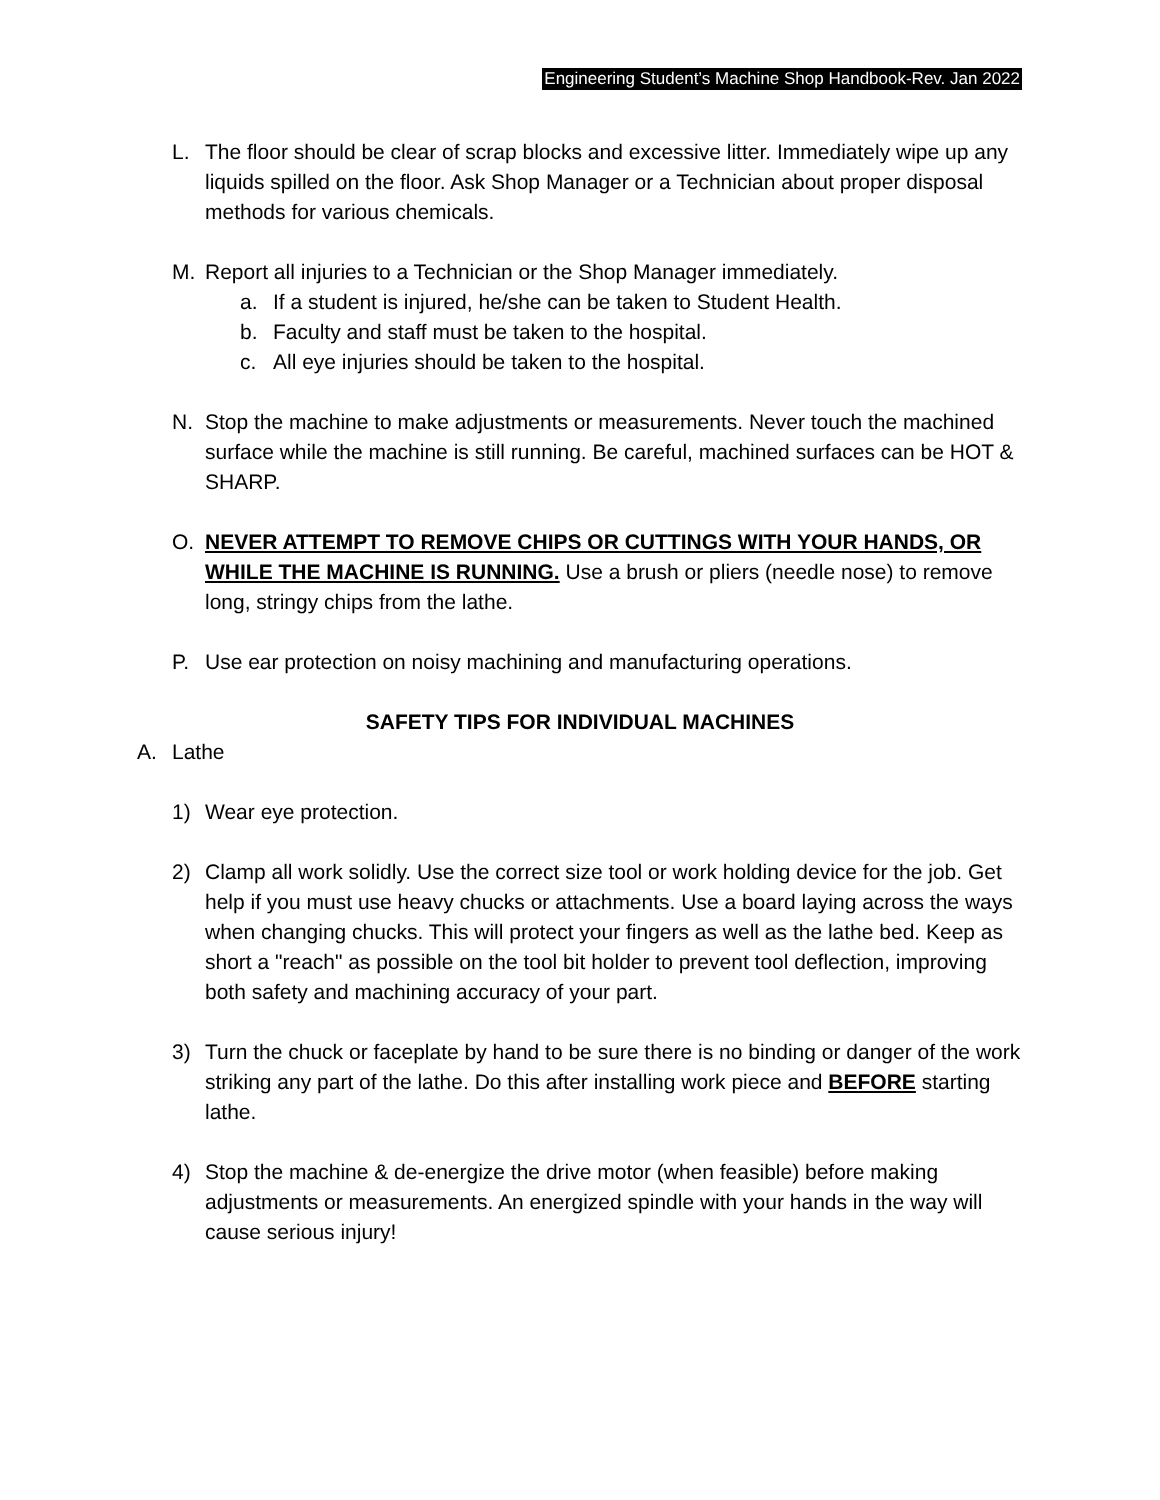Engineering Student’s Machine Shop Handbook-Rev. Jan 2022
L. The floor should be clear of scrap blocks and excessive litter. Immediately wipe up any liquids spilled on the floor. Ask Shop Manager or a Technician about proper disposal methods for various chemicals.
M. Report all injuries to a Technician or the Shop Manager immediately.
a. If a student is injured, he/she can be taken to Student Health.
b. Faculty and staff must be taken to the hospital.
c. All eye injuries should be taken to the hospital.
N. Stop the machine to make adjustments or measurements. Never touch the machined surface while the machine is still running. Be careful, machined surfaces can be HOT & SHARP.
O. NEVER ATTEMPT TO REMOVE CHIPS OR CUTTINGS WITH YOUR HANDS, OR WHILE THE MACHINE IS RUNNING. Use a brush or pliers (needle nose) to remove long, stringy chips from the lathe.
P. Use ear protection on noisy machining and manufacturing operations.
SAFETY TIPS FOR INDIVIDUAL MACHINES
A. Lathe
1) Wear eye protection.
2) Clamp all work solidly. Use the correct size tool or work holding device for the job. Get help if you must use heavy chucks or attachments. Use a board laying across the ways when changing chucks. This will protect your fingers as well as the lathe bed. Keep as short a "reach" as possible on the tool bit holder to prevent tool deflection, improving both safety and machining accuracy of your part.
3) Turn the chuck or faceplate by hand to be sure there is no binding or danger of the work striking any part of the lathe. Do this after installing work piece and BEFORE starting lathe.
4) Stop the machine & de-energize the drive motor (when feasible) before making adjustments or measurements. An energized spindle with your hands in the way will cause serious injury!